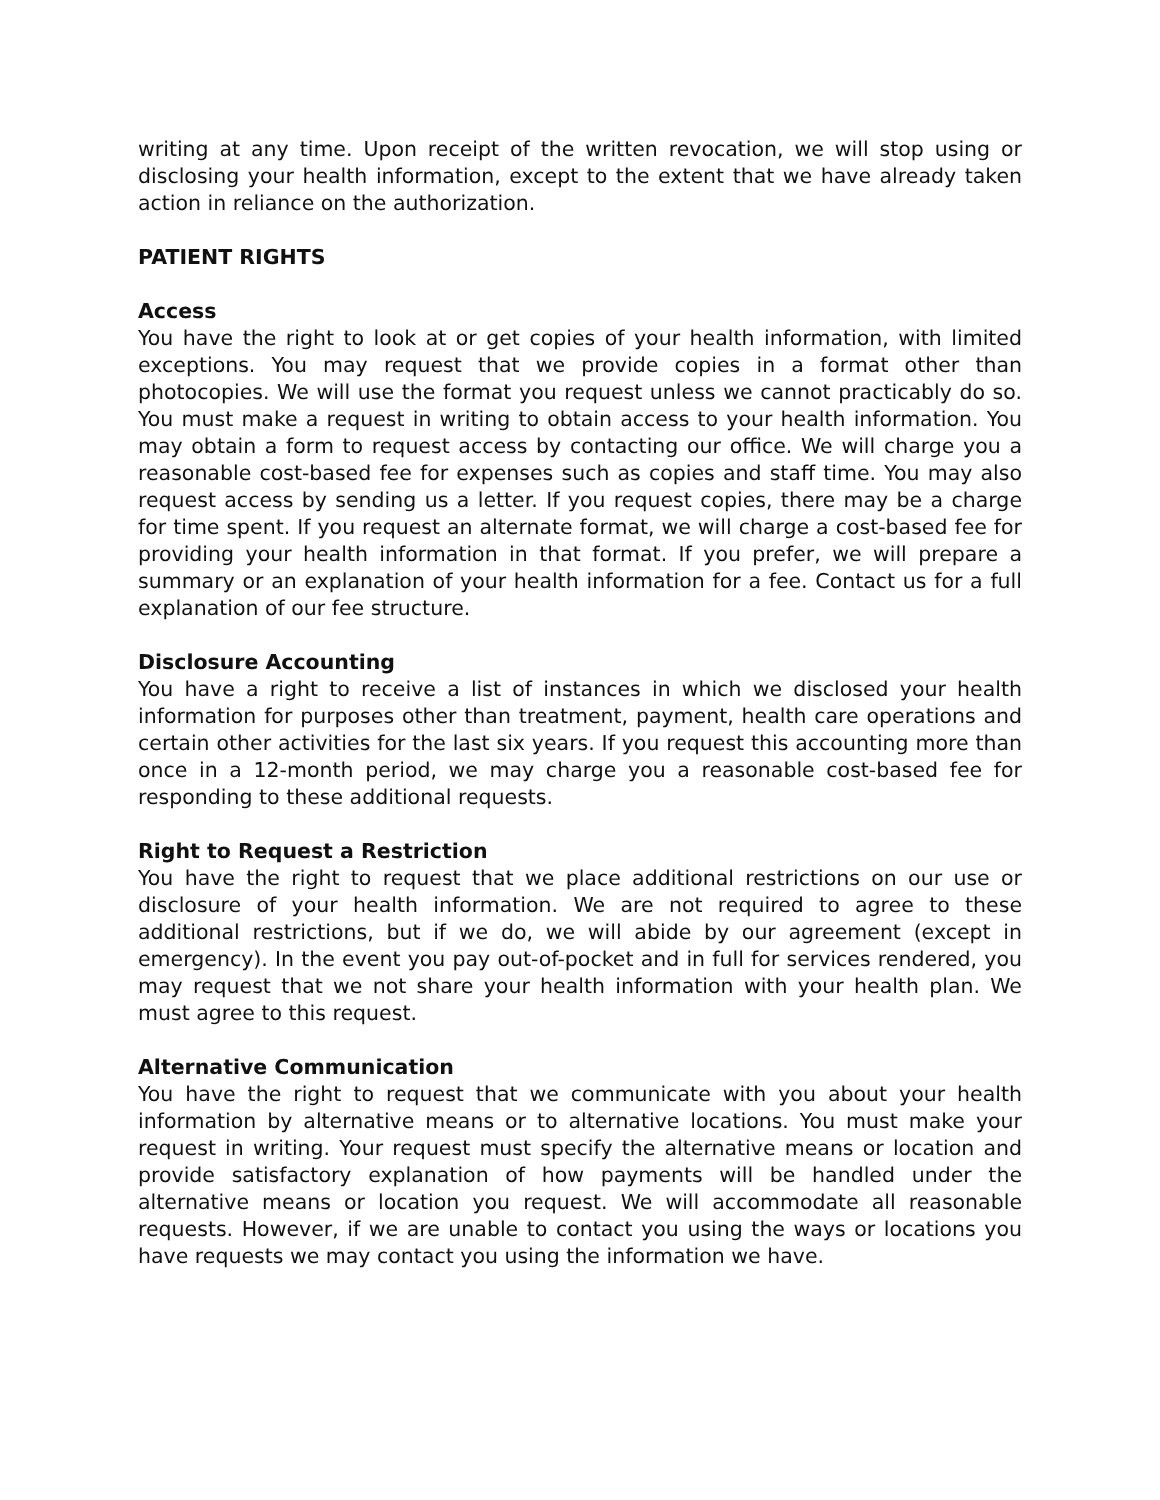writing at any time. Upon receipt of the written revocation, we will stop using or disclosing your health information, except to the extent that we have already taken action in reliance on the authorization.
PATIENT RIGHTS
Access
You have the right to look at or get copies of your health information, with limited exceptions. You may request that we provide copies in a format other than photocopies. We will use the format you request unless we cannot practicably do so. You must make a request in writing to obtain access to your health information. You may obtain a form to request access by contacting our office. We will charge you a reasonable cost-based fee for expenses such as copies and staff time. You may also request access by sending us a letter. If you request copies, there may be a charge for time spent. If you request an alternate format, we will charge a cost-based fee for providing your health information in that format. If you prefer, we will prepare a summary or an explanation of your health information for a fee. Contact us for a full explanation of our fee structure.
Disclosure Accounting
You have a right to receive a list of instances in which we disclosed your health information for purposes other than treatment, payment, health care operations and certain other activities for the last six years. If you request this accounting more than once in a 12-month period, we may charge you a reasonable cost-based fee for responding to these additional requests.
Right to Request a Restriction
You have the right to request that we place additional restrictions on our use or disclosure of your health information. We are not required to agree to these additional restrictions, but if we do, we will abide by our agreement (except in emergency). In the event you pay out-of-pocket and in full for services rendered, you may request that we not share your health information with your health plan. We must agree to this request.
Alternative Communication
You have the right to request that we communicate with you about your health information by alternative means or to alternative locations. You must make your request in writing. Your request must specify the alternative means or location and provide satisfactory explanation of how payments will be handled under the alternative means or location you request. We will accommodate all reasonable requests. However, if we are unable to contact you using the ways or locations you have requests we may contact you using the information we have.